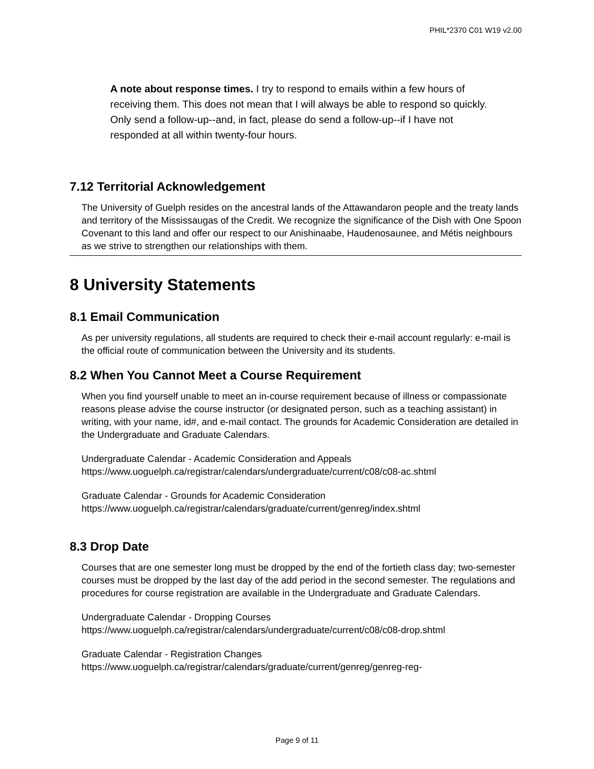PHIL*2370 C01 W19 v2.00
A note about response times. I try to respond to emails within a few hours of receiving them. This does not mean that I will always be able to respond so quickly. Only send a follow-up--and, in fact, please do send a follow-up--if I have not responded at all within twenty-four hours.
7.12 Territorial Acknowledgement
The University of Guelph resides on the ancestral lands of the Attawandaron people and the treaty lands and territory of the Mississaugas of the Credit. We recognize the significance of the Dish with One Spoon Covenant to this land and offer our respect to our Anishinaabe, Haudenosaunee, and Métis neighbours as we strive to strengthen our relationships with them.
8 University Statements
8.1 Email Communication
As per university regulations, all students are required to check their e-mail account regularly: e-mail is the official route of communication between the University and its students.
8.2 When You Cannot Meet a Course Requirement
When you find yourself unable to meet an in-course requirement because of illness or compassionate reasons please advise the course instructor (or designated person, such as a teaching assistant) in writing, with your name, id#, and e-mail contact. The grounds for Academic Consideration are detailed in the Undergraduate and Graduate Calendars.
Undergraduate Calendar - Academic Consideration and Appeals
https://www.uoguelph.ca/registrar/calendars/undergraduate/current/c08/c08-ac.shtml
Graduate Calendar - Grounds for Academic Consideration
https://www.uoguelph.ca/registrar/calendars/graduate/current/genreg/index.shtml
8.3 Drop Date
Courses that are one semester long must be dropped by the end of the fortieth class day; two-semester courses must be dropped by the last day of the add period in the second semester. The regulations and procedures for course registration are available in the Undergraduate and Graduate Calendars.
Undergraduate Calendar - Dropping Courses
https://www.uoguelph.ca/registrar/calendars/undergraduate/current/c08/c08-drop.shtml
Graduate Calendar - Registration Changes
https://www.uoguelph.ca/registrar/calendars/graduate/current/genreg/genreg-reg-
Page 9 of 11